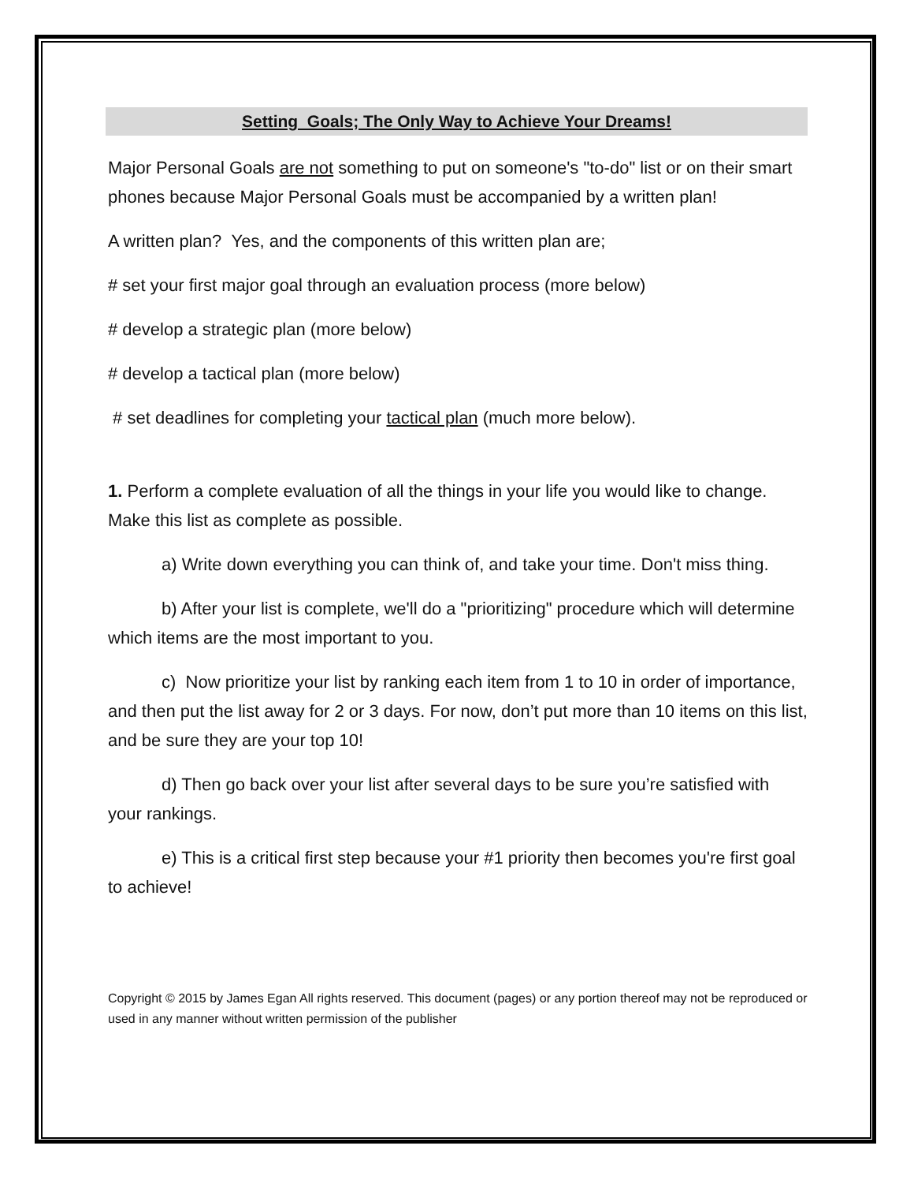Setting Goals; The Only Way to Achieve Your Dreams!
Major Personal Goals are not something to put on someone's "to-do" list or on their smart phones because Major Personal Goals must be accompanied by a written plan!
A written plan? Yes, and the components of this written plan are;
# set your first major goal through an evaluation process (more below)
# develop a strategic plan (more below)
# develop a tactical plan (more below)
# set deadlines for completing your tactical plan (much more below).
1. Perform a complete evaluation of all the things in your life you would like to change. Make this list as complete as possible.
a) Write down everything you can think of, and take your time. Don't miss thing.
b) After your list is complete, we'll do a "prioritizing" procedure which will determine which items are the most important to you.
c) Now prioritize your list by ranking each item from 1 to 10 in order of importance, and then put the list away for 2 or 3 days. For now, don’t put more than 10 items on this list, and be sure they are your top 10!
d) Then go back over your list after several days to be sure you’re satisfied with your rankings.
e) This is a critical first step because your #1 priority then becomes you're first goal to achieve!
Copyright © 2015 by James Egan All rights reserved. This document (pages) or any portion thereof may not be reproduced or used in any manner without written permission of the publisher